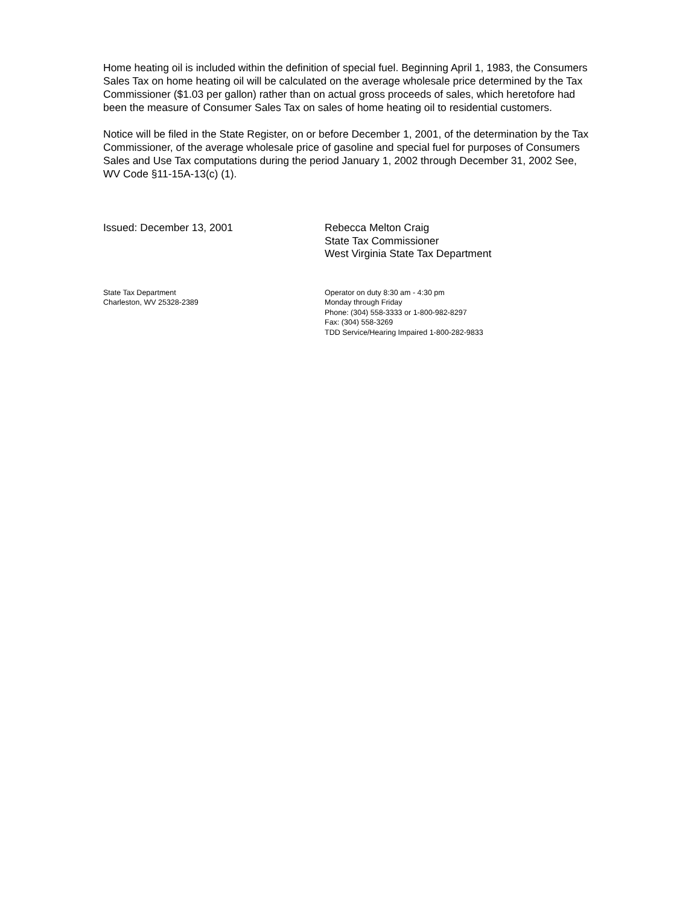Home heating oil is included within the definition of special fuel. Beginning April 1, 1983, the Consumers Sales Tax on home heating oil will be calculated on the average wholesale price determined by the Tax Commissioner ($1.03 per gallon) rather than on actual gross proceeds of sales, which heretofore had been the measure of Consumer Sales Tax on sales of home heating oil to residential customers.
Notice will be filed in the State Register, on or before December 1, 2001, of the determination by the Tax Commissioner, of the average wholesale price of gasoline and special fuel for purposes of Consumers Sales and Use Tax computations during the period January 1, 2002 through December 31, 2002 See, WV Code §11-15A-13(c) (1).
Issued: December 13, 2001 Rebecca Melton Craig
State Tax Commissioner
West Virginia State Tax Department
State Tax Department
Charleston, WV 25328-2389
Operator on duty 8:30 am - 4:30 pm
Monday through Friday
Phone: (304) 558-3333 or 1-800-982-8297
Fax: (304) 558-3269
TDD Service/Hearing Impaired 1-800-282-9833